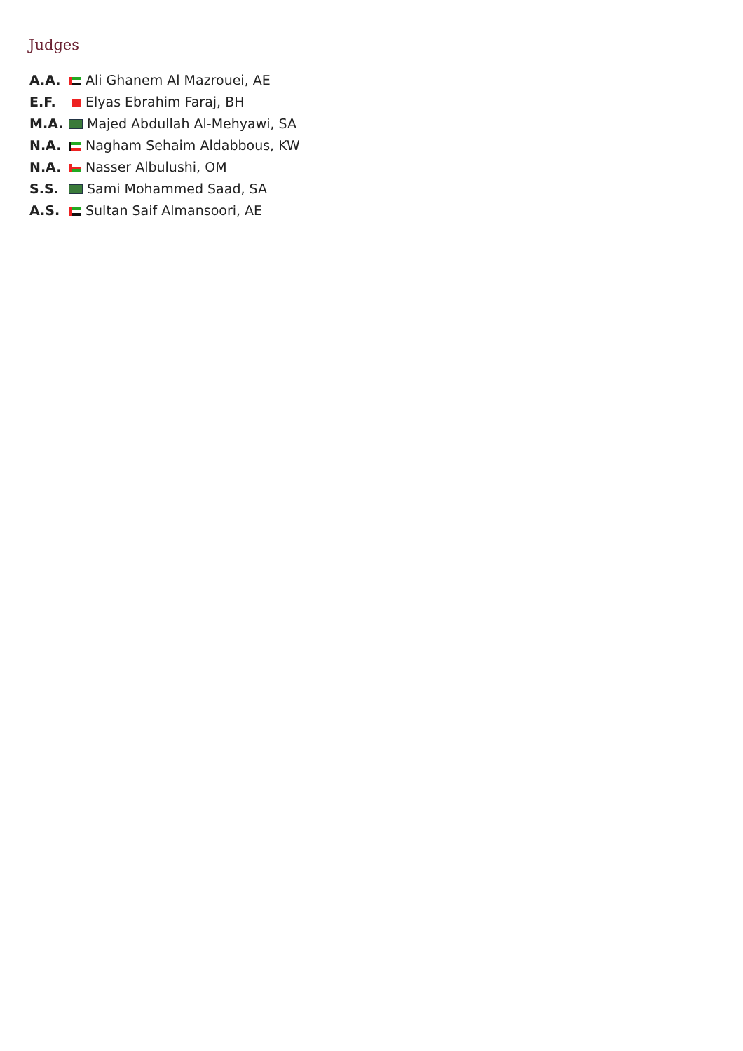Judges
| A.A. | Ali Ghanem Al Mazrouei, AE |
| E.F. | Elyas Ebrahim Faraj, BH |
| M.A. | Majed Abdullah Al-Mehyawi, SA |
| N.A. | Nagham Sehaim Aldabbous, KW |
| N.A. | Nasser Albulushi, OM |
| S.S. | Sami Mohammed Saad, SA |
| A.S. | Sultan Saif Almansoori, AE |